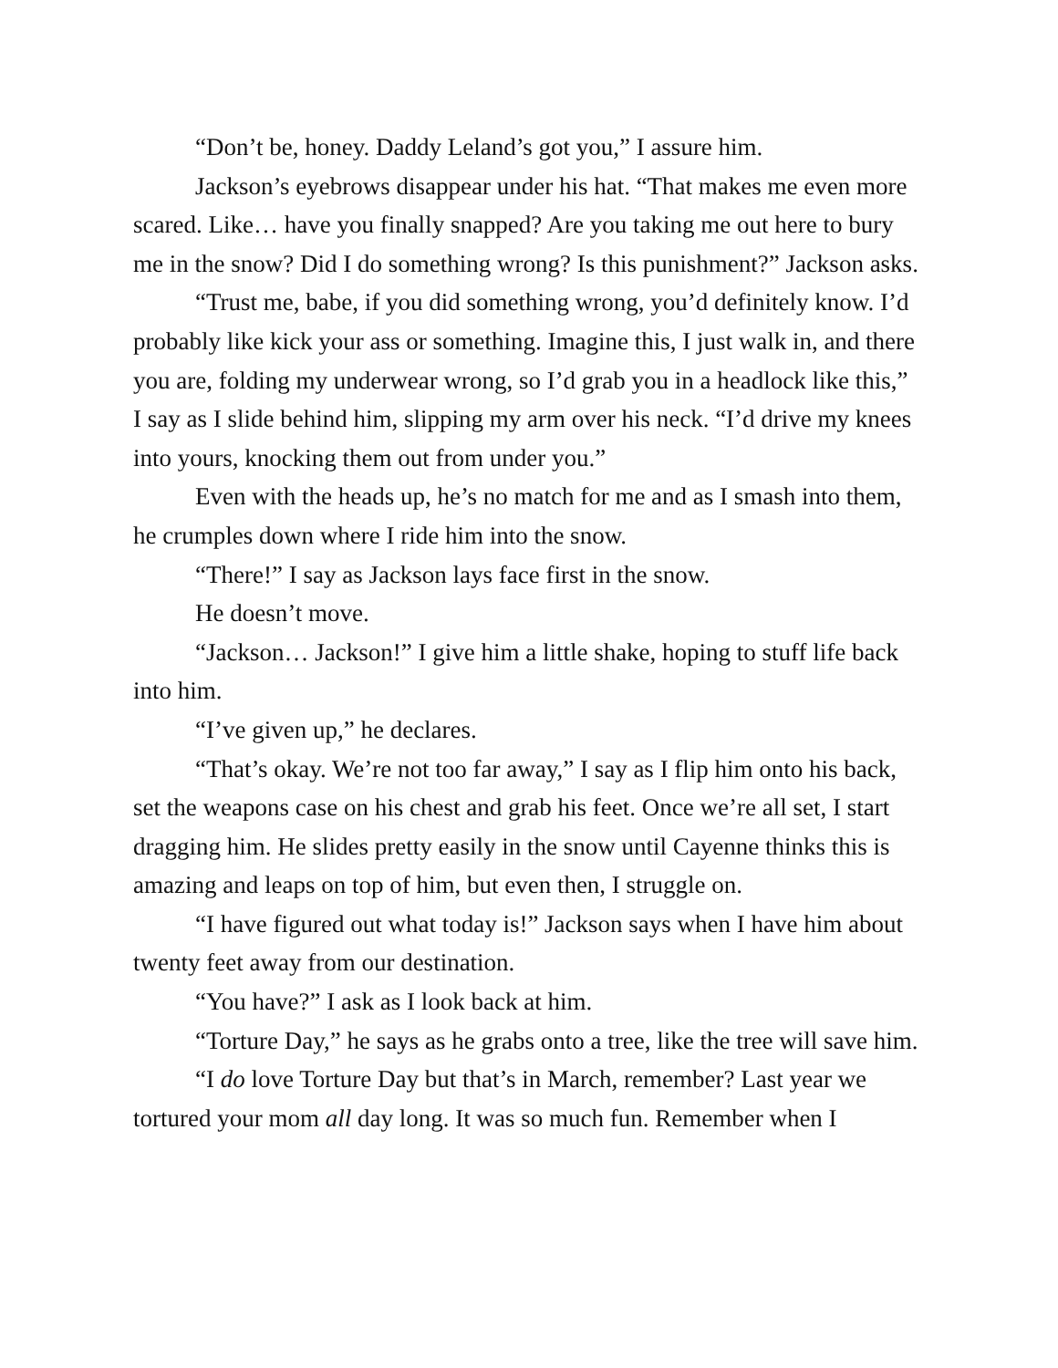“Don’t be, honey. Daddy Leland’s got you,” I assure him.
Jackson’s eyebrows disappear under his hat. “That makes me even more scared. Like… have you finally snapped? Are you taking me out here to bury me in the snow? Did I do something wrong? Is this punishment?” Jackson asks.
“Trust me, babe, if you did something wrong, you’d definitely know. I’d probably like kick your ass or something. Imagine this, I just walk in, and there you are, folding my underwear wrong, so I’d grab you in a headlock like this,” I say as I slide behind him, slipping my arm over his neck. “I’d drive my knees into yours, knocking them out from under you.”
Even with the heads up, he’s no match for me and as I smash into them, he crumples down where I ride him into the snow.
“There!” I say as Jackson lays face first in the snow.
He doesn’t move.
“Jackson… Jackson!” I give him a little shake, hoping to stuff life back into him.
“I’ve given up,” he declares.
“That’s okay. We’re not too far away,” I say as I flip him onto his back, set the weapons case on his chest and grab his feet. Once we’re all set, I start dragging him. He slides pretty easily in the snow until Cayenne thinks this is amazing and leaps on top of him, but even then, I struggle on.
“I have figured out what today is!” Jackson says when I have him about twenty feet away from our destination.
“You have?” I ask as I look back at him.
“Torture Day,” he says as he grabs onto a tree, like the tree will save him.
“I do love Torture Day but that’s in March, remember? Last year we tortured your mom all day long. It was so much fun. Remember when I